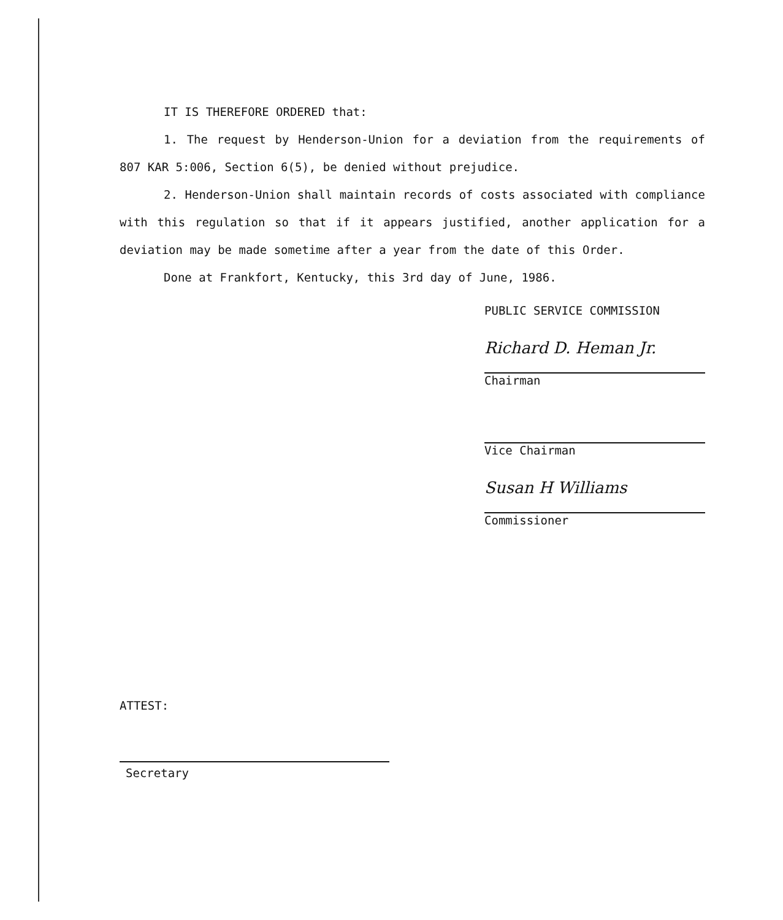IT IS THEREFORE ORDERED that:
1. The request by Henderson-Union for a deviation from the requirements of 807 KAR 5:006, Section 6(5), be denied without prejudice.
2. Henderson-Union shall maintain records of costs associated with compliance with this regulation so that if it appears justified, another application for a deviation may be made sometime after a year from the date of this Order.
Done at Frankfort, Kentucky, this 3rd day of June, 1986.
PUBLIC SERVICE COMMISSION
Richard D. Heman Jr.
Chairman
Vice Chairman
Susan H Williams
Commissioner
ATTEST:
Secretary